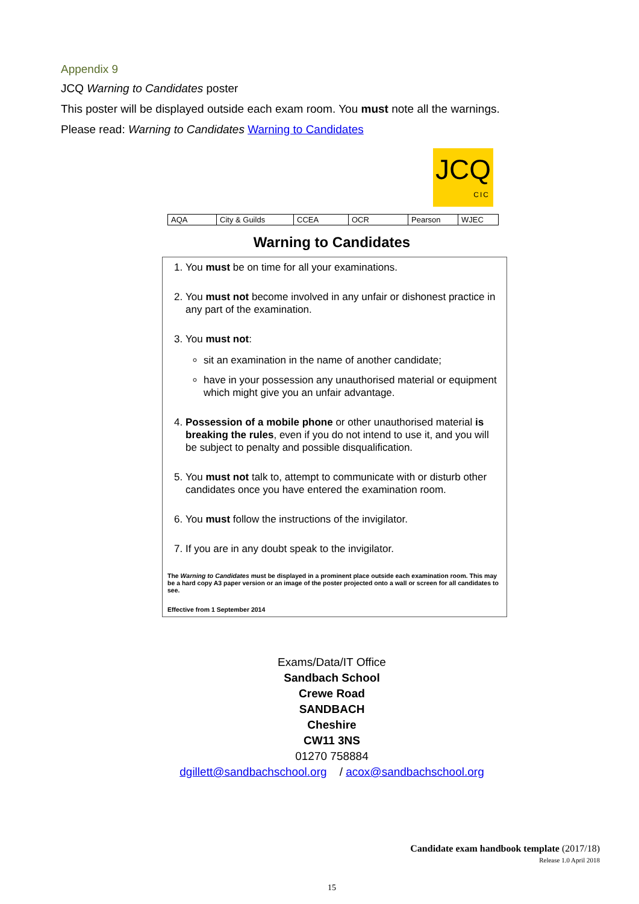Appendix 9
JCQ Warning to Candidates poster
This poster will be displayed outside each exam room. You must note all the warnings.
Please read: Warning to Candidates Warning to Candidates
JCQ
CIC
| AQA | City & Guilds | CCEA | OCR | Pearson | WJEC |
Warning to Candidates
1. You must be on time for all your examinations.
2. You must not become involved in any unfair or dishonest practice in any part of the examination.
3. You must not:
sit an examination in the name of another candidate;
have in your possession any unauthorised material or equipment which might give you an unfair advantage.
4. Possession of a mobile phone or other unauthorised material is breaking the rules, even if you do not intend to use it, and you will be subject to penalty and possible disqualification.
5. You must not talk to, attempt to communicate with or disturb other candidates once you have entered the examination room.
6. You must follow the instructions of the invigilator.
7. If you are in any doubt speak to the invigilator.
The Warning to Candidates must be displayed in a prominent place outside each examination room. This may be a hard copy A3 paper version or an image of the poster projected onto a wall or screen for all candidates to see.
Effective from 1 September 2014
Exams/Data/IT Office
Sandbach School
Crewe Road
SANDBACH
Cheshire
CW11 3NS
01270 758884
dgillett@sandbachschool.org / acox@sandbachschool.org
Candidate exam handbook template (2017/18)
Release 1.0 April 2018
15